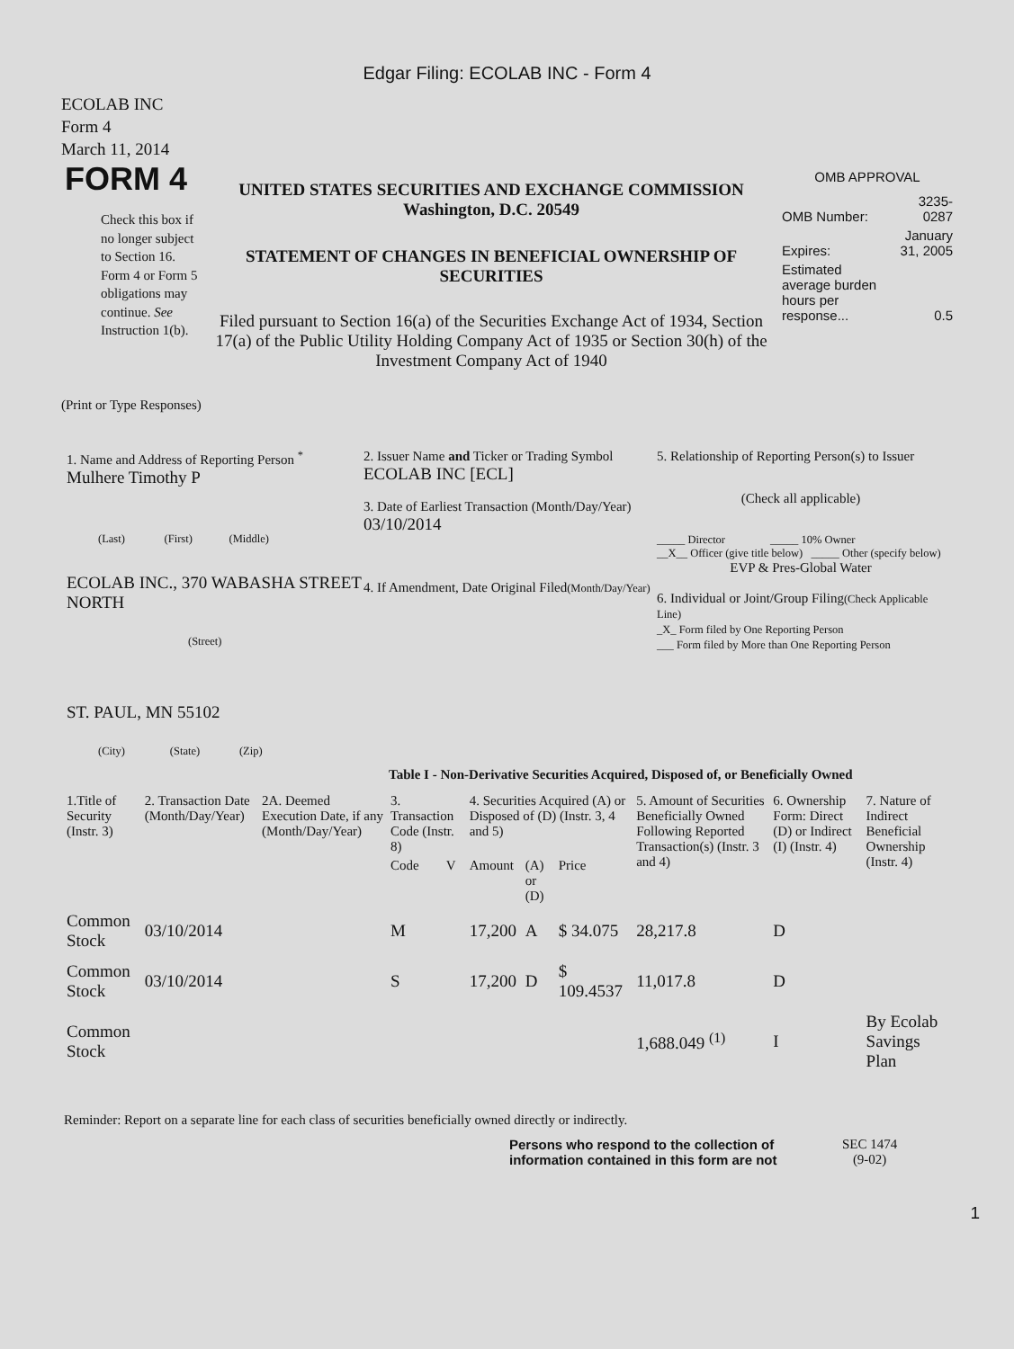Edgar Filing: ECOLAB INC - Form 4
ECOLAB INC
Form 4
March 11, 2014
FORM 4
Check this box if no longer subject to Section 16. Form 4 or Form 5 obligations may continue. See Instruction 1(b).
UNITED STATES SECURITIES AND EXCHANGE COMMISSION
Washington, D.C. 20549
STATEMENT OF CHANGES IN BENEFICIAL OWNERSHIP OF SECURITIES
Filed pursuant to Section 16(a) of the Securities Exchange Act of 1934, Section 17(a) of the Public Utility Holding Company Act of 1935 or Section 30(h) of the Investment Company Act of 1940
OMB APPROVAL
| OMB Number: | 3235-0287 |
| Expires: | January 31, 2005 |
| Estimated average burden hours per response... | 0.5 |
(Print or Type Responses)
1. Name and Address of Reporting Person <sup>*</sup>
Mulhere Timothy P
(Last) (First) (Middle)
ECOLAB INC., 370 WABASHA STREET NORTH
(Street)
ST. PAUL, MN 55102
(City) (State) (Zip)
2. Issuer Name and Ticker or Trading Symbol
ECOLAB INC [ECL]
3. Date of Earliest Transaction (Month/Day/Year)
03/10/2014
4. If Amendment, Date Original Filed(Month/Day/Year)
5. Relationship of Reporting Person(s) to Issuer
(Check all applicable)
_____ Director _____ 10% Owner
__X__ Officer (give title below) _____ Other (specify below)
EVP & Pres-Global Water
6. Individual or Joint/Group Filing(Check Applicable Line)
_X_ Form filed by One Reporting Person
___ Form filed by More than One Reporting Person
Table I - Non-Derivative Securities Acquired, Disposed of, or Beneficially Owned
| 1.Title of Security (Instr. 3) | 2. Transaction Date (Month/Day/Year) | 2A. Deemed Execution Date, if any (Month/Day/Year) | 3. Transaction Code (Instr. 8) | | 4. Securities Acquired (A) or Disposed of (D) (Instr. 3, 4 and 5) | | | 5. Amount of Securities Beneficially Owned Following Reported Transaction(s) (Instr. 3 and 4) | 6. Ownership Form: Direct (D) or Indirect (I) (Instr. 4) | 7. Nature of Indirect Beneficial Ownership (Instr. 4) |
| --- | --- | --- | --- | --- | --- | --- | --- | --- | --- | --- |
| | | | Code | V | Amount | (A) or (D) | Price | | | |
| Common Stock | 03/10/2014 | | M | | 17,200 | A | $ 34.075 | 28,217.8 | D | |
| Common Stock | 03/10/2014 | | S | | 17,200 | D | $ 109.4537 | 11,017.8 | D | |
| Common Stock | | | | | | | | 1,688.049 <sup>(1)</sup> | I | By Ecolab Savings Plan |
Reminder: Report on a separate line for each class of securities beneficially owned directly or indirectly.
Persons who respond to the collection of information contained in this form are not
SEC 1474
(9-02)
1